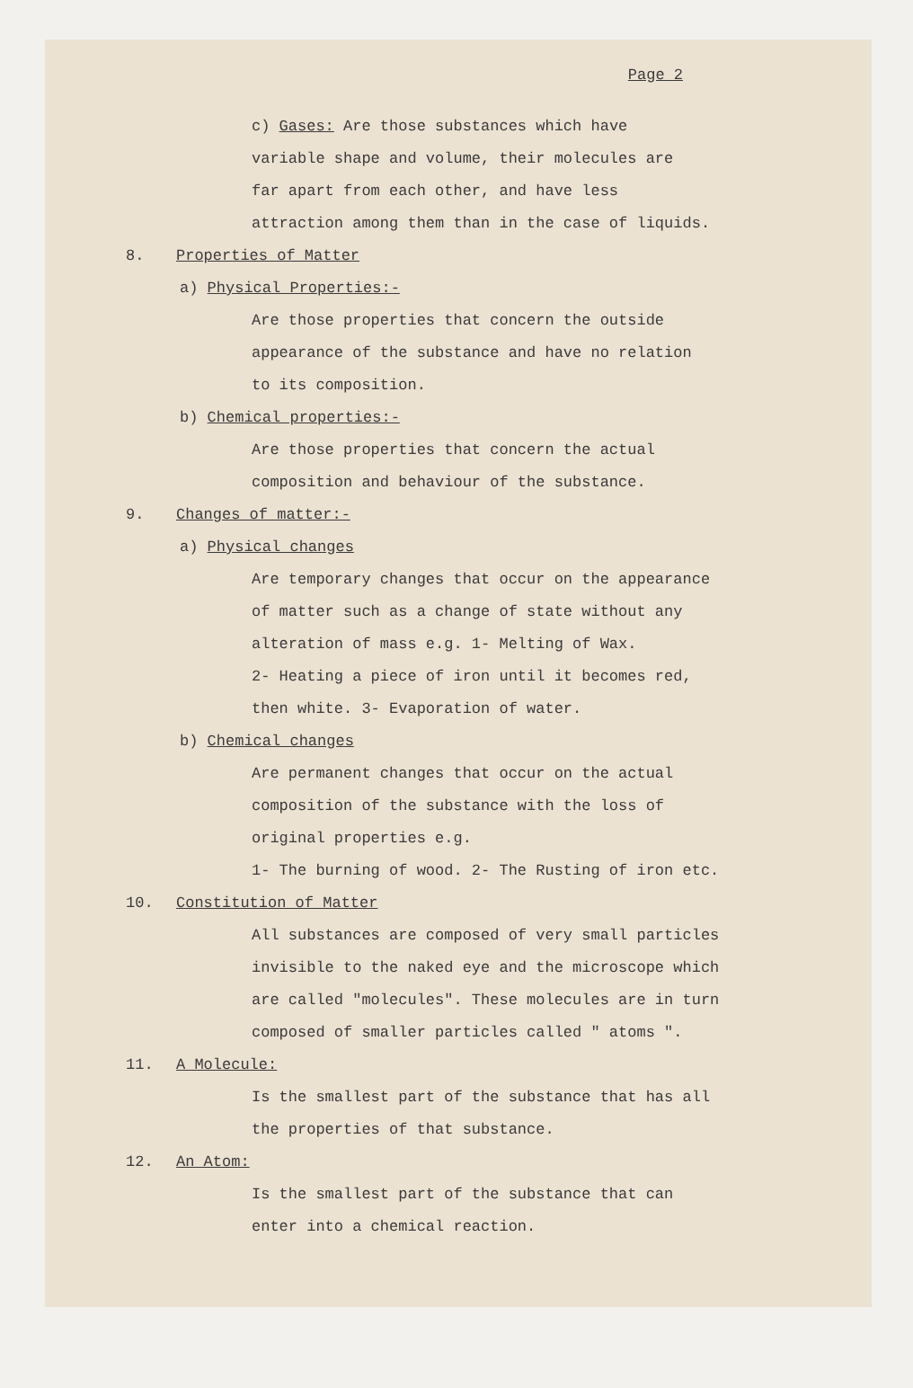Page 2
c) Gases: Are those substances which have
variable shape and volume, their molecules are
far apart from each other, and have less
attraction among them than in the case of liquids.
8. Properties of Matter
a) Physical Properties:-
Are those properties that concern the outside
appearance of the substance and have no relation
to its composition.
b) Chemical properties:-
Are those properties that concern the actual
composition and behaviour of the substance.
9. Changes of matter:-
a) Physical changes
Are temporary changes that occur on the appearance
of matter such as a change of state without any
alteration of mass e.g. 1- Melting of Wax.
2- Heating a piece of iron until it becomes red,
then white. 3- Evaporation of water.
b) Chemical changes
Are permanent changes that occur on the actual
composition of the substance with the loss of
original properties e.g.
1- The burning of wood. 2- The Rusting of iron etc.
10. Constitution of Matter
All substances are composed of very small particles
invisible to the naked eye and the microscope which
are called "molecules". These molecules are in turn
composed of smaller particles called " atoms ".
11. A Molecule:
Is the smallest part of the substance that has all
the properties of that substance.
12. An Atom:
Is the smallest part of the substance that can
enter into a chemical reaction.